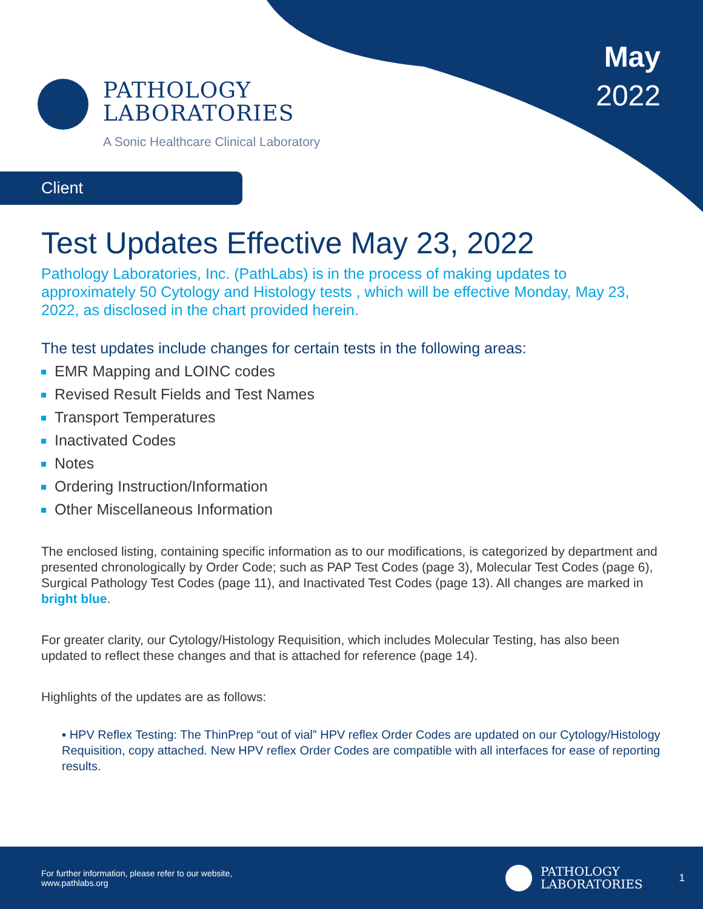PATHOLOGY
LABORATORIES
A Sonic Healthcare Clinical Laboratory
May
2022
Client
Test Updates Effective May 23, 2022
Pathology Laboratories, Inc. (PathLabs) is in the process of making updates to approximately 50 Cytology and Histology tests , which will be effective Monday, May 23, 2022, as disclosed in the chart provided herein.
The test updates include changes for certain tests in the following areas:
EMR Mapping and LOINC codes
Revised Result Fields and Test Names
Transport Temperatures
Inactivated Codes
Notes
Ordering Instruction/Information
Other Miscellaneous Information
The enclosed listing, containing specific information as to our modifications, is categorized by department and presented chronologically by Order Code; such as PAP Test Codes (page 3), Molecular Test Codes (page 6), Surgical Pathology Test Codes (page 11), and Inactivated Test Codes (page 13). All changes are marked in bright blue.
For greater clarity, our Cytology/Histology Requisition, which includes Molecular Testing, has also been updated to reflect these changes and that is attached for reference (page 14).
Highlights of the updates are as follows:
▪ HPV Reflex Testing: The ThinPrep “out of vial” HPV reflex Order Codes are updated on our Cytology/Histology Requisition, copy attached. New HPV reflex Order Codes are compatible with all interfaces for ease of reporting results.
For further information, please refer to our website,
www.pathlabs.org
PATHOLOGY
LABORATORIES
1